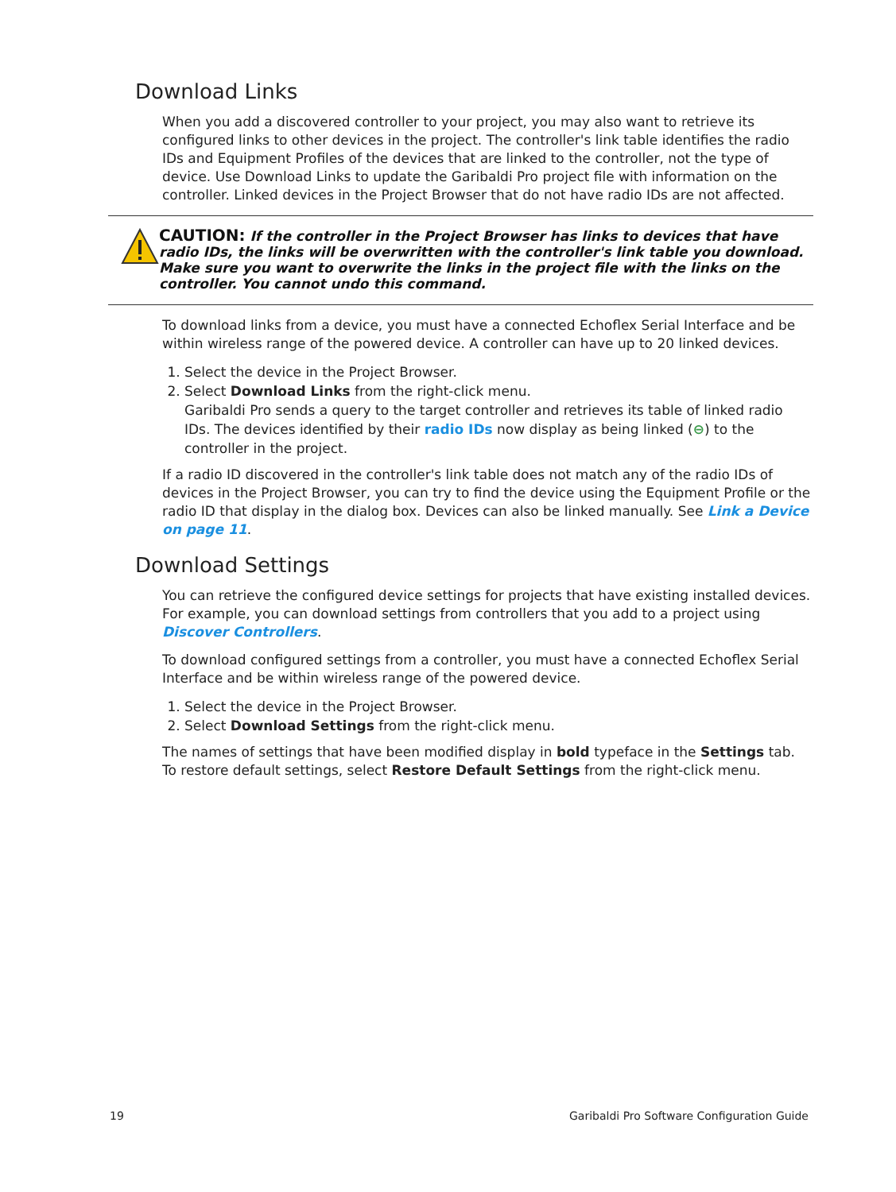Download Links
When you add a discovered controller to your project, you may also want to retrieve its configured links to other devices in the project. The controller's link table identifies the radio IDs and Equipment Profiles of the devices that are linked to the controller, not the type of device. Use Download Links to update the Garibaldi Pro project file with information on the controller. Linked devices in the Project Browser that do not have radio IDs are not affected.
CAUTION: If the controller in the Project Browser has links to devices that have radio IDs, the links will be overwritten with the controller's link table you download. Make sure you want to overwrite the links in the project file with the links on the controller. You cannot undo this command.
To download links from a device, you must have a connected Echoflex Serial Interface and be within wireless range of the powered device. A controller can have up to 20 linked devices.
1. Select the device in the Project Browser.
2. Select Download Links from the right-click menu.
Garibaldi Pro sends a query to the target controller and retrieves its table of linked radio IDs. The devices identified by their radio IDs now display as being linked (⊖) to the controller in the project.
If a radio ID discovered in the controller's link table does not match any of the radio IDs of devices in the Project Browser, you can try to find the device using the Equipment Profile or the radio ID that display in the dialog box. Devices can also be linked manually. See Link a Device on page 11.
Download Settings
You can retrieve the configured device settings for projects that have existing installed devices. For example, you can download settings from controllers that you add to a project using Discover Controllers.
To download configured settings from a controller, you must have a connected Echoflex Serial Interface and be within wireless range of the powered device.
1. Select the device in the Project Browser.
2. Select Download Settings from the right-click menu.
The names of settings that have been modified display in bold typeface in the Settings tab. To restore default settings, select Restore Default Settings from the right-click menu.
19 Garibaldi Pro Software Configuration Guide